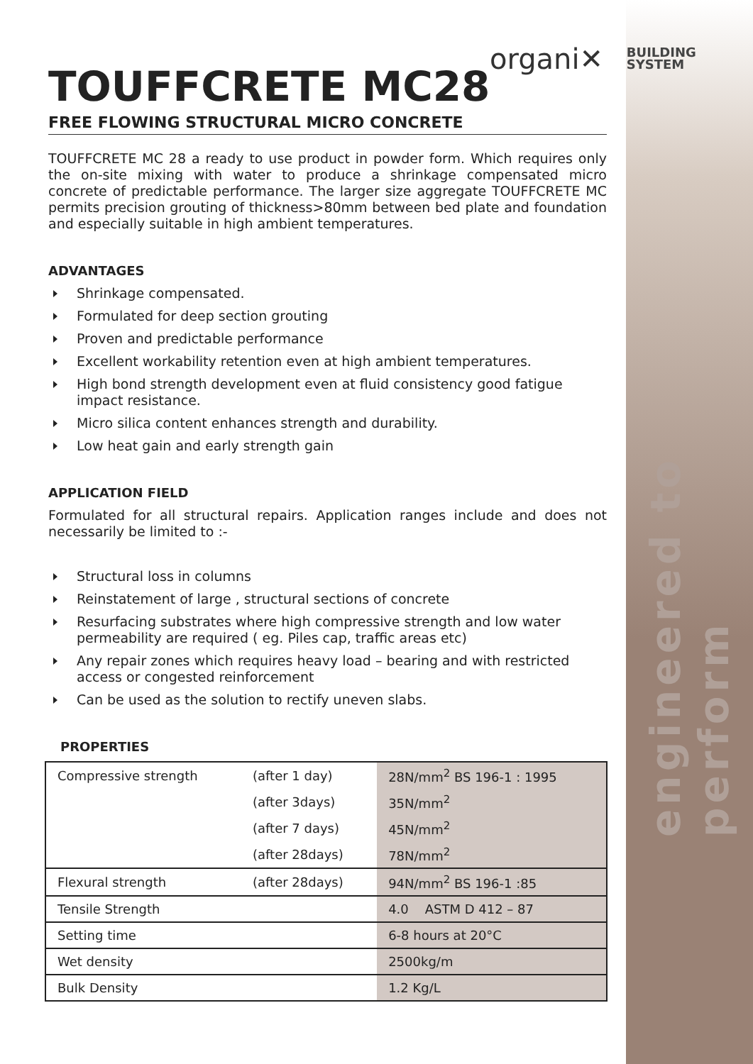engineered to perform
organi✕ BUILDING
SYSTEM
TOUFFCRETE MC28
FREE FLOWING STRUCTURAL MICRO CONCRETE
TOUFFCRETE MC 28 a ready to use product in powder form. Which requires only the on-site mixing with water to produce a shrinkage compensated micro concrete of predictable performance. The larger size aggregate TOUFFCRETE MC permits precision grouting of thickness>80mm between bed plate and foundation and especially suitable in high ambient temperatures.
ADVANTAGES
Shrinkage compensated.
Formulated for deep section grouting
Proven and predictable performance
Excellent workability retention even at high ambient temperatures.
High bond strength development even at fluid consistency good fatigue impact resistance.
Micro silica content enhances strength and durability.
Low heat gain and early strength gain
APPLICATION FIELD
Formulated for all structural repairs. Application ranges include and does not necessarily be limited to :-
Structural loss in columns
Reinstatement of large , structural sections of concrete
Resurfacing substrates where high compressive strength and low water permeability are required ( eg. Piles cap, traffic areas etc)
Any repair zones which requires heavy load – bearing and with restricted access or congested reinforcement
Can be used as the solution to rectify uneven slabs.
PROPERTIES
| Compressive strength | (after 1 day) | 28N/mm<sup>2</sup> BS 196-1 : 1995 |
| | (after 3days) | 35N/mm<sup>2</sup> |
| | (after 7 days) | 45N/mm<sup>2</sup> |
| | (after 28days) | 78N/mm<sup>2</sup> |
| Flexural strength | (after 28days) | 94N/mm<sup>2</sup> BS 196-1 :85 |
| Tensile Strength | | 4.0 ASTM D 412 – 87 |
| Setting time | | 6-8 hours at 20°C |
| Wet density | | 2500kg/m |
| Bulk Density | | 1.2 Kg/L |